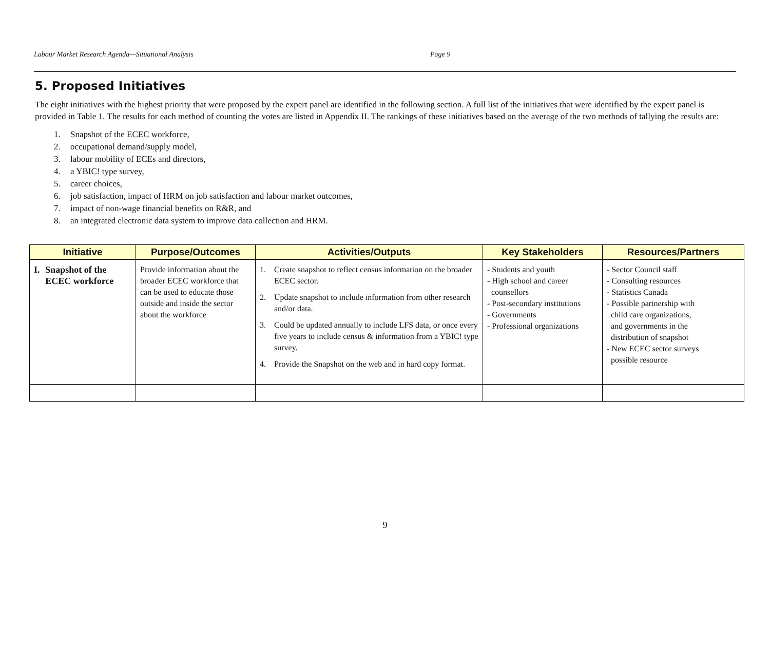Labour Market Research Agenda—Situational Analysis Page 9
5. Proposed Initiatives
The eight initiatives with the highest priority that were proposed by the expert panel are identified in the following section. A full list of the initiatives that were identified by the expert panel is provided in Table 1. The results for each method of counting the votes are listed in Appendix II. The rankings of these initiatives based on the average of the two methods of tallying the results are:
1. Snapshot of the ECEC workforce,
2. occupational demand/supply model,
3. labour mobility of ECEs and directors,
4. a YBIC! type survey,
5. career choices,
6. job satisfaction, impact of HRM on job satisfaction and labour market outcomes,
7. impact of non-wage financial benefits on R&R, and
8. an integrated electronic data system to improve data collection and HRM.
| Initiative | Purpose/Outcomes | Activities/Outputs | Key Stakeholders | Resources/Partners |
| --- | --- | --- | --- | --- |
| I. Snapshot of the ECEC workforce | Provide information about the broader ECEC workforce that can be used to educate those outside and inside the sector about the workforce | 1. Create snapshot to reflect census information on the broader ECEC sector. 2. Update snapshot to include information from other research and/or data. 3. Could be updated annually to include LFS data, or once every five years to include census & information from a YBIC! type survey. 4. Provide the Snapshot on the web and in hard copy format. | - Students and youth - High school and career counsellors - Post-secondary institutions - Governments - Professional organizations | - Sector Council staff - Consulting resources - Statistics Canada - Possible partnership with child care organizations, and governments in the distribution of snapshot - New ECEC sector surveys possible resource |
9